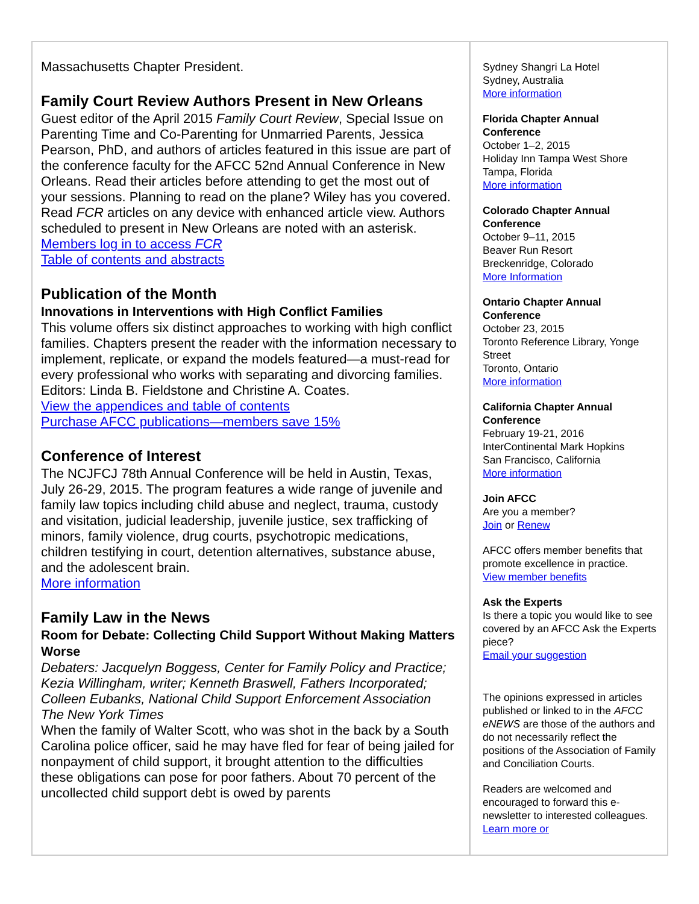Massachusetts Chapter President.
Family Court Review Authors Present in New Orleans
Guest editor of the April 2015 Family Court Review, Special Issue on Parenting Time and Co-Parenting for Unmarried Parents, Jessica Pearson, PhD, and authors of articles featured in this issue are part of the conference faculty for the AFCC 52nd Annual Conference in New Orleans. Read their articles before attending to get the most out of your sessions. Planning to read on the plane? Wiley has you covered. Read FCR articles on any device with enhanced article view. Authors scheduled to present in New Orleans are noted with an asterisk.
Members log in to access FCR
Table of contents and abstracts
Publication of the Month
Innovations in Interventions with High Conflict Families
This volume offers six distinct approaches to working with high conflict families. Chapters present the reader with the information necessary to implement, replicate, or expand the models featured—a must-read for every professional who works with separating and divorcing families. Editors: Linda B. Fieldstone and Christine A. Coates.
View the appendices and table of contents
Purchase AFCC publications—members save 15%
Conference of Interest
The NCJFCJ 78th Annual Conference will be held in Austin, Texas, July 26-29, 2015. The program features a wide range of juvenile and family law topics including child abuse and neglect, trauma, custody and visitation, judicial leadership, juvenile justice, sex trafficking of minors, family violence, drug courts, psychotropic medications, children testifying in court, detention alternatives, substance abuse, and the adolescent brain.
More information
Family Law in the News
Room for Debate: Collecting Child Support Without Making Matters Worse
Debaters: Jacquelyn Boggess, Center for Family Policy and Practice; Kezia Willingham, writer; Kenneth Braswell, Fathers Incorporated; Colleen Eubanks, National Child Support Enforcement Association
The New York Times
When the family of Walter Scott, who was shot in the back by a South Carolina police officer, said he may have fled for fear of being jailed for nonpayment of child support, it brought attention to the difficulties these obligations can pose for poor fathers. About 70 percent of the uncollected child support debt is owed by parents
Sydney Shangri La Hotel
Sydney, Australia
More information
Florida Chapter Annual Conference
October 1–2, 2015
Holiday Inn Tampa West Shore
Tampa, Florida
More information
Colorado Chapter Annual Conference
October 9–11, 2015
Beaver Run Resort
Breckenridge, Colorado
More Information
Ontario Chapter Annual Conference
October 23, 2015
Toronto Reference Library, Yonge Street
Toronto, Ontario
More information
California Chapter Annual Conference
February 19-21, 2016
InterContinental Mark Hopkins
San Francisco, California
More information
Join AFCC
Are you a member?
Join or Renew
AFCC offers member benefits that promote excellence in practice.
View member benefits
Ask the Experts
Is there a topic you would like to see covered by an AFCC Ask the Experts piece?
Email your suggestion
The opinions expressed in articles published or linked to in the AFCC eNEWS are those of the authors and do not necessarily reflect the positions of the Association of Family and Conciliation Courts.
Readers are welcomed and encouraged to forward this e-newsletter to interested colleagues. Learn more or